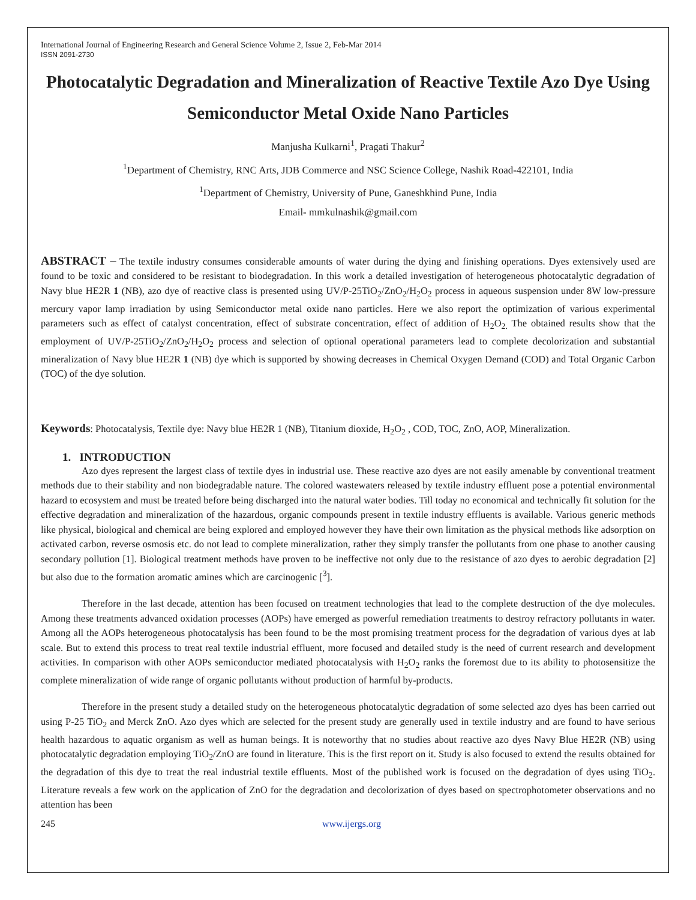International Journal of Engineering Research and General Science Volume 2, Issue 2, Feb-Mar 2014
ISSN 2091-2730
Photocatalytic Degradation and Mineralization of Reactive Textile Azo Dye Using Semiconductor Metal Oxide Nano Particles
Manjusha Kulkarni<sup>1</sup>, Pragati Thakur<sup>2</sup>
<sup>1</sup> Department of Chemistry, RNC Arts, JDB Commerce and NSC Science College, Nashik Road-422101, India
<sup>1</sup> Department of Chemistry, University of Pune, Ganeshkhind Pune, India
Email- mmkulnashik@gmail.com
ABSTRACT – The textile industry consumes considerable amounts of water during the dying and finishing operations. Dyes extensively used are found to be toxic and considered to be resistant to biodegradation. In this work a detailed investigation of heterogeneous photocatalytic degradation of Navy blue HE2R 1 (NB), azo dye of reactive class is presented using UV/P-25TiO<sub>2</sub>/ZnO<sub>2</sub>/H<sub>2</sub>O<sub>2</sub> process in aqueous suspension under 8W low-pressure mercury vapor lamp irradiation by using Semiconductor metal oxide nano particles. Here we also report the optimization of various experimental parameters such as effect of catalyst concentration, effect of substrate concentration, effect of addition of H<sub>2</sub>O<sub>2.</sub> The obtained results show that the employment of UV/P-25TiO<sub>2</sub>/ZnO<sub>2</sub>/H<sub>2</sub>O<sub>2</sub> process and selection of optional operational parameters lead to complete decolorization and substantial mineralization of Navy blue HE2R 1 (NB) dye which is supported by showing decreases in Chemical Oxygen Demand (COD) and Total Organic Carbon (TOC) of the dye solution.
Keywords: Photocatalysis, Textile dye: Navy blue HE2R 1 (NB), Titanium dioxide, H<sub>2</sub>O<sub>2</sub> , COD, TOC, ZnO, AOP, Mineralization.
1. INTRODUCTION
Azo dyes represent the largest class of textile dyes in industrial use. These reactive azo dyes are not easily amenable by conventional treatment methods due to their stability and non biodegradable nature. The colored wastewaters released by textile industry effluent pose a potential environmental hazard to ecosystem and must be treated before being discharged into the natural water bodies. Till today no economical and technically fit solution for the effective degradation and mineralization of the hazardous, organic compounds present in textile industry effluents is available. Various generic methods like physical, biological and chemical are being explored and employed however they have their own limitation as the physical methods like adsorption on activated carbon, reverse osmosis etc. do not lead to complete mineralization, rather they simply transfer the pollutants from one phase to another causing secondary pollution [1]. Biological treatment methods have proven to be ineffective not only due to the resistance of azo dyes to aerobic degradation [2] but also due to the formation aromatic amines which are carcinogenic [<sup>3</sup>].
Therefore in the last decade, attention has been focused on treatment technologies that lead to the complete destruction of the dye molecules. Among these treatments advanced oxidation processes (AOPs) have emerged as powerful remediation treatments to destroy refractory pollutants in water. Among all the AOPs heterogeneous photocatalysis has been found to be the most promising treatment process for the degradation of various dyes at lab scale. But to extend this process to treat real textile industrial effluent, more focused and detailed study is the need of current research and development activities. In comparison with other AOPs semiconductor mediated photocatalysis with H<sub>2</sub>O<sub>2</sub> ranks the foremost due to its ability to photosensitize the complete mineralization of wide range of organic pollutants without production of harmful by-products.
Therefore in the present study a detailed study on the heterogeneous photocatalytic degradation of some selected azo dyes has been carried out using P-25 TiO<sub>2</sub> and Merck ZnO. Azo dyes which are selected for the present study are generally used in textile industry and are found to have serious health hazardous to aquatic organism as well as human beings. It is noteworthy that no studies about reactive azo dyes Navy Blue HE2R (NB) using photocatalytic degradation employing TiO<sub>2</sub>/ZnO are found in literature. This is the first report on it. Study is also focused to extend the results obtained for the degradation of this dye to treat the real industrial textile effluents. Most of the published work is focused on the degradation of dyes using TiO<sub>2</sub>. Literature reveals a few work on the application of ZnO for the degradation and decolorization of dyes based on spectrophotometer observations and no attention has been
245 www.ijergs.org